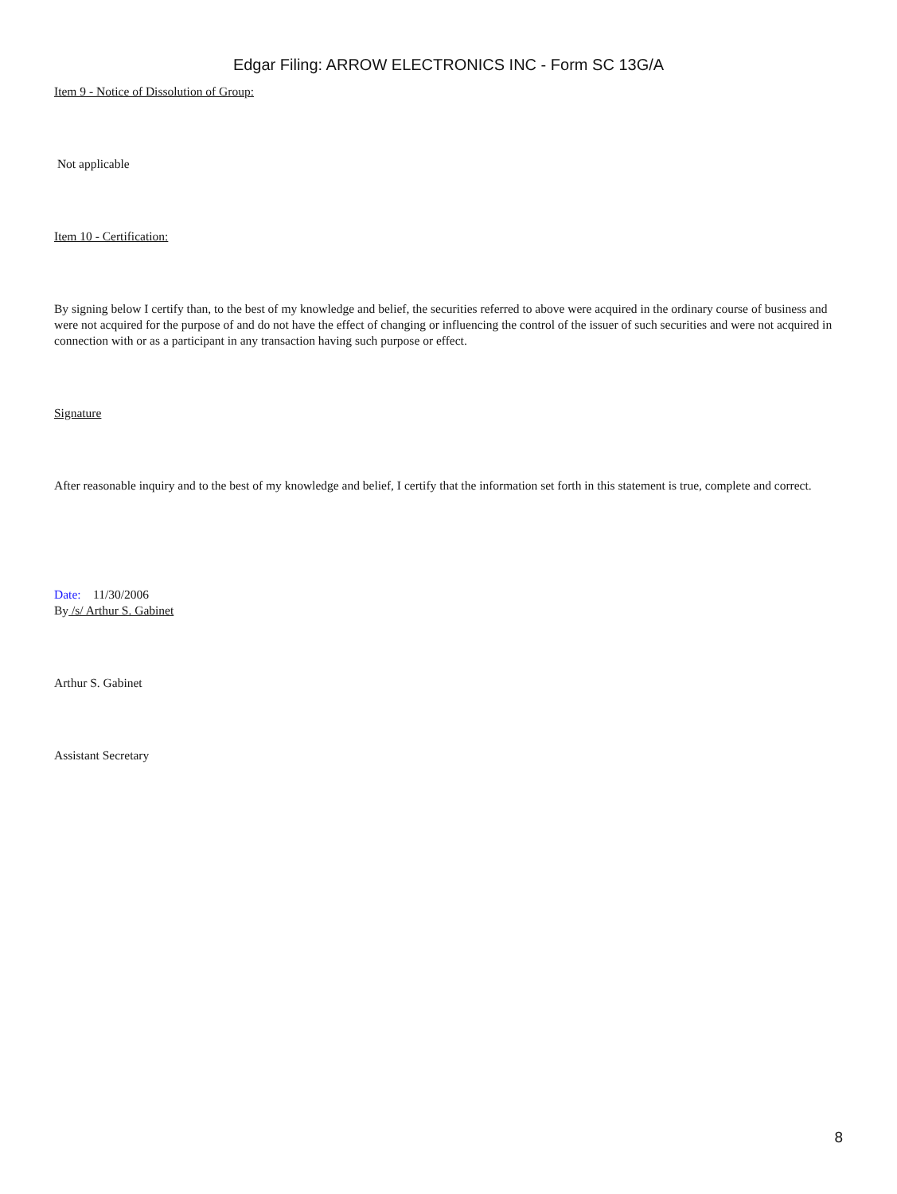Edgar Filing: ARROW ELECTRONICS INC - Form SC 13G/A
Item 9 - Notice of Dissolution of Group:
Not applicable
Item 10 - Certification:
By signing below I certify than, to the best of my knowledge and belief, the securities referred to above were acquired in the ordinary course of business and were not acquired for the purpose of and do not have the effect of changing or influencing the control of the issuer of such securities and were not acquired in connection with or as a participant in any transaction having such purpose or effect.
Signature
After reasonable inquiry and to the best of my knowledge and belief, I certify that the information set forth in this statement is true, complete and correct.
Date: 11/30/2006
By /s/ Arthur S. Gabinet
Arthur S. Gabinet
Assistant Secretary
8